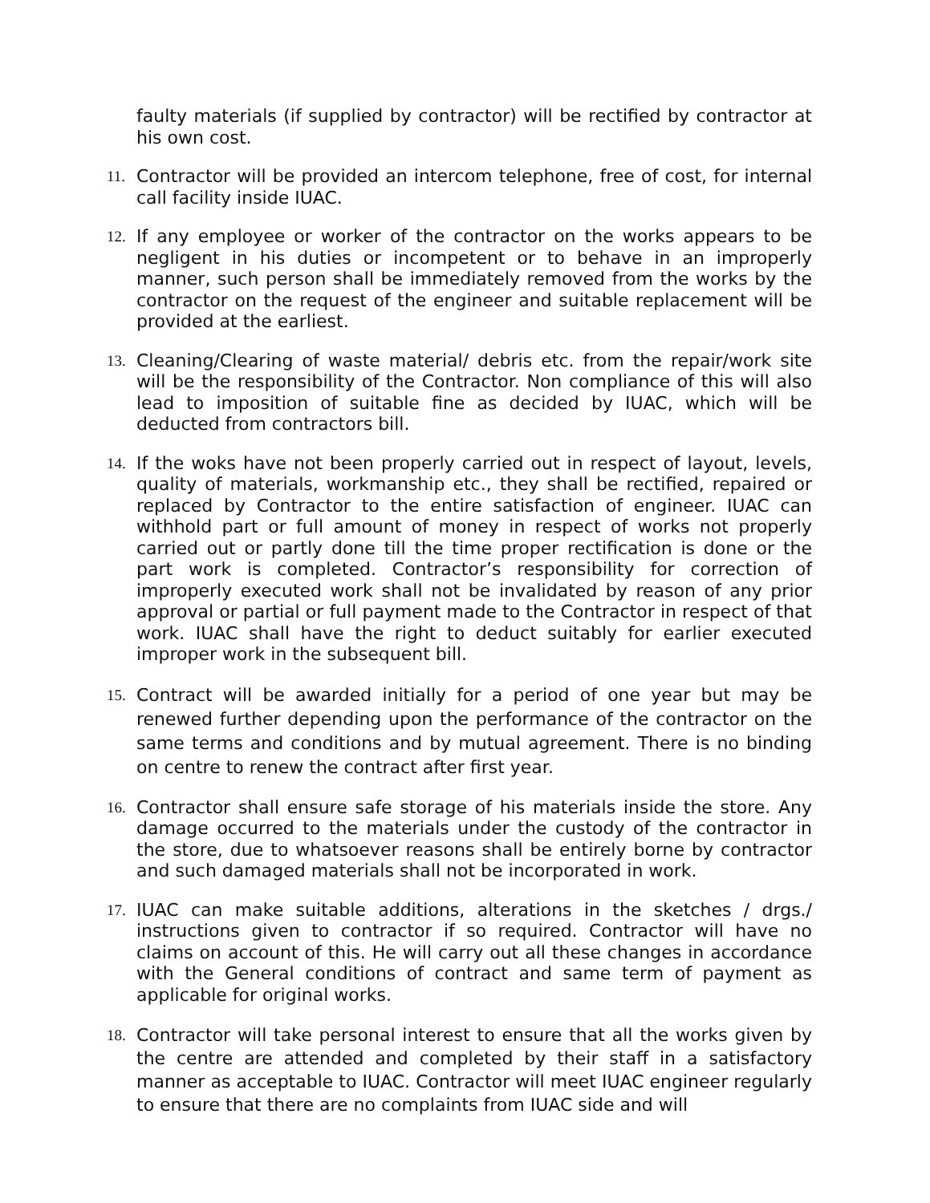faulty materials (if supplied by contractor) will be rectified by contractor at his own cost.
11.
Contractor will be provided an intercom telephone, free of cost, for internal call facility inside IUAC.
12.
If any employee or worker of the contractor on the works appears to be negligent in his duties or incompetent or to behave in an improperly manner, such person shall be immediately removed from the works by the contractor on the request of the engineer and suitable replacement will be provided at the earliest.
13.
Cleaning/Clearing of waste material/ debris etc. from the repair/work site will be the responsibility of the Contractor. Non compliance of this will also lead to imposition of suitable fine as decided by IUAC, which will be deducted from contractors bill.
14.
If the woks have not been properly carried out in respect of layout, levels, quality of materials, workmanship etc., they shall be rectified, repaired or replaced by Contractor to the entire satisfaction of engineer. IUAC can withhold part or full amount of money in respect of works not properly carried out or partly done till the time proper rectification is done or the part work is completed. Contractor’s responsibility for correction of improperly executed work shall not be invalidated by reason of any prior approval or partial or full payment made to the Contractor in respect of that work. IUAC shall have the right to deduct suitably for earlier executed improper work in the subsequent bill.
15.
Contract will be awarded initially for a period of one year but may be renewed further depending upon the performance of the contractor on the same terms and conditions and by mutual agreement. There is no binding on centre to renew the contract after first year.
16.
Contractor shall ensure safe storage of his materials inside the store. Any damage occurred to the materials under the custody of the contractor in the store, due to whatsoever reasons shall be entirely borne by contractor and such damaged materials shall not be incorporated in work.
17.
IUAC can make suitable additions, alterations in the sketches / drgs./ instructions given to contractor if so required. Contractor will have no claims on account of this. He will carry out all these changes in accordance with the General conditions of contract and same term of payment as applicable for original works.
18.
Contractor will take personal interest to ensure that all the works given by the centre are attended and completed by their staff in a satisfactory manner as acceptable to IUAC. Contractor will meet IUAC engineer regularly to ensure that there are no complaints from IUAC side and will